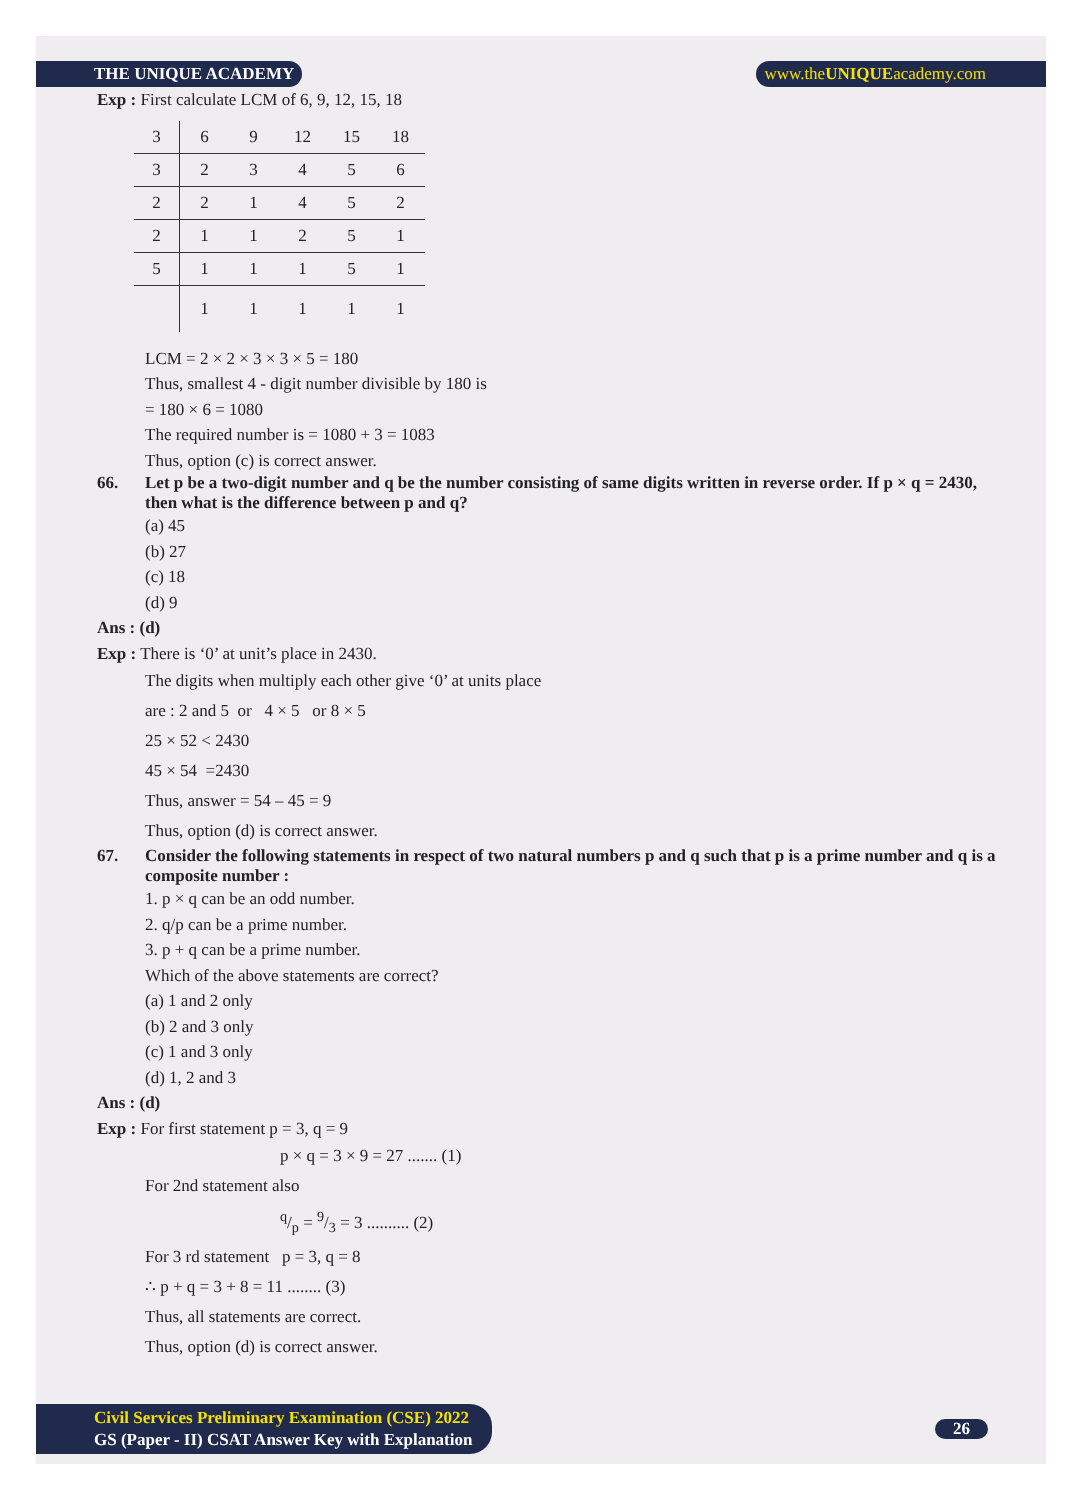THE UNIQUE ACADEMY www.theUNIQUEacademy.com
Exp : First calculate LCM of 6, 9, 12, 15, 18
| 3 | 6 | 9 | 12 | 15 | 18 |
| 3 | 2 | 3 | 4 | 5 | 6 |
| 2 | 2 | 1 | 4 | 5 | 2 |
| 2 | 1 | 1 | 2 | 5 | 1 |
| 5 | 1 | 1 | 1 | 5 | 1 |
| | 1 | 1 | 1 | 1 | 1 |
LCM = 2 × 2 × 3 × 3 × 5 = 180
Thus, smallest 4 - digit number divisible by 180 is
= 180 × 6 = 1080
The required number is = 1080 + 3 = 1083
Thus, option (c) is correct answer.
66. Let p be a two-digit number and q be the number consisting of same digits written in reverse order. If p × q = 2430, then what is the difference between p and q?
(a) 45
(b) 27
(c) 18
(d) 9
Ans : (d)
Exp : There is ‘0’ at unit’s place in 2430.
The digits when multiply each other give ‘0’ at units place
are : 2 and 5 or 4 × 5 or 8 × 5
25 × 52 < 2430
45 × 54 =2430
Thus, answer = 54 – 45 = 9
Thus, option (d) is correct answer.
67. Consider the following statements in respect of two natural numbers p and q such that p is a prime number and q is a composite number :
1. p × q can be an odd number.
2. q/p can be a prime number.
3. p + q can be a prime number.
Which of the above statements are correct?
(a) 1 and 2 only
(b) 2 and 3 only
(c) 1 and 3 only
(d) 1, 2 and 3
Ans : (d)
Exp : For first statement p = 3, q = 9
p × q = 3 × 9 = 27 ....... (1)
For 2nd statement also
q/p = 9/3 = 3 .......... (2)
For 3 rd statement p = 3, q = 8
∴ p + q = 3 + 8 = 11 ........ (3)
Thus, all statements are correct.
Thus, option (d) is correct answer.
Civil Services Preliminary Examination (CSE) 2022
GS (Paper - II) CSAT Answer Key with Explanation
26